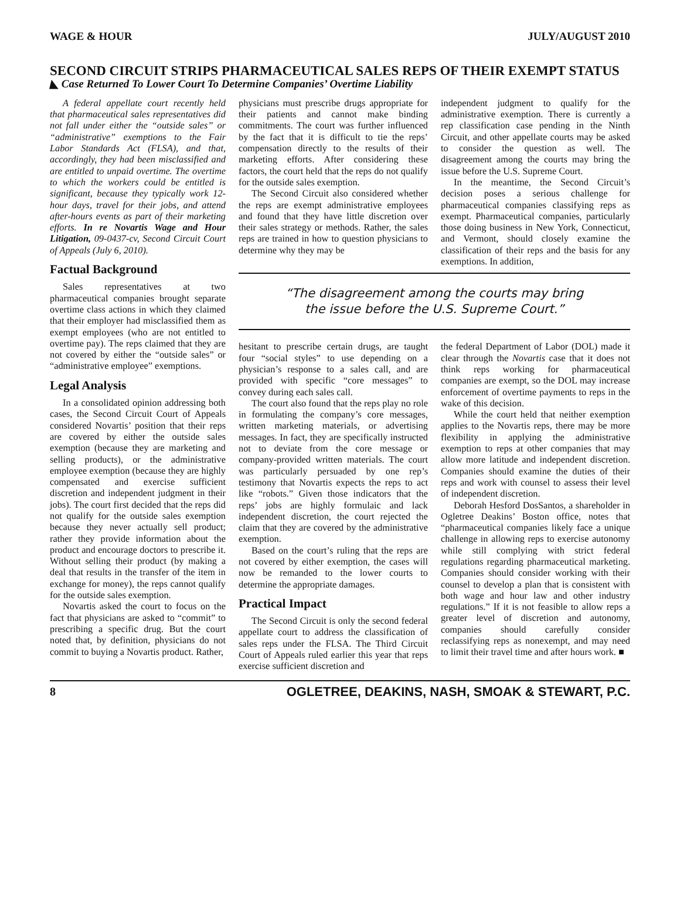WAGE & HOUR JULY/AUGUST 2010
SECOND CIRCUIT STRIPS PHARMACEUTICAL SALES REPS OF THEIR EXEMPT STATUS
◣ Case Returned To Lower Court To Determine Companies’ Overtime Liability
A federal appellate court recently held that pharmaceutical sales representatives did not fall under either the “outside sales” or “administrative” exemptions to the Fair Labor Standards Act (FLSA), and that, accordingly, they had been misclassified and are entitled to unpaid overtime. The overtime to which the workers could be entitled is significant, because they typically work 12-hour days, travel for their jobs, and attend after-hours events as part of their marketing efforts. In re Novartis Wage and Hour Litigation, 09-0437-cv, Second Circuit Court of Appeals (July 6, 2010).
Factual Background
Sales representatives at two pharmaceutical companies brought separate overtime class actions in which they claimed that their employer had misclassified them as exempt employees (who are not entitled to overtime pay). The reps claimed that they are not covered by either the “outside sales” or “administrative employee” exemptions.
Legal Analysis
In a consolidated opinion addressing both cases, the Second Circuit Court of Appeals considered Novartis’ position that their reps are covered by either the outside sales exemption (because they are marketing and selling products), or the administrative employee exemption (because they are highly compensated and exercise sufficient discretion and independent judgment in their jobs). The court first decided that the reps did not qualify for the outside sales exemption because they never actually sell product; rather they provide information about the product and encourage doctors to prescribe it. Without selling their product (by making a deal that results in the transfer of the item in exchange for money), the reps cannot qualify for the outside sales exemption.
Novartis asked the court to focus on the fact that physicians are asked to “commit” to prescribing a specific drug. But the court noted that, by definition, physicians do not commit to buying a Novartis product. Rather,
physicians must prescribe drugs appropriate for their patients and cannot make binding commitments. The court was further influenced by the fact that it is difficult to tie the reps’ compensation directly to the results of their marketing efforts. After considering these factors, the court held that the reps do not qualify for the outside sales exemption.
The Second Circuit also considered whether the reps are exempt administrative employees and found that they have little discretion over their sales strategy or methods. Rather, the sales reps are trained in how to question physicians to determine why they may be
independent judgment to qualify for the administrative exemption. There is currently a rep classification case pending in the Ninth Circuit, and other appellate courts may be asked to consider the question as well. The disagreement among the courts may bring the issue before the U.S. Supreme Court.
In the meantime, the Second Circuit’s decision poses a serious challenge for pharmaceutical companies classifying reps as exempt. Pharmaceutical companies, particularly those doing business in New York, Connecticut, and Vermont, should closely examine the classification of their reps and the basis for any exemptions. In addition,
“The disagreement among the courts may bring
the issue before the U.S. Supreme Court.”
hesitant to prescribe certain drugs, are taught four “social styles” to use depending on a physician’s response to a sales call, and are provided with specific “core messages” to convey during each sales call.
The court also found that the reps play no role in formulating the company’s core messages, written marketing materials, or advertising messages. In fact, they are specifically instructed not to deviate from the core message or company-provided written materials. The court was particularly persuaded by one rep’s testimony that Novartis expects the reps to act like “robots.” Given those indicators that the reps’ jobs are highly formulaic and lack independent discretion, the court rejected the claim that they are covered by the administrative exemption.
Based on the court’s ruling that the reps are not covered by either exemption, the cases will now be remanded to the lower courts to determine the appropriate damages.
Practical Impact
The Second Circuit is only the second federal appellate court to address the classification of sales reps under the FLSA. The Third Circuit Court of Appeals ruled earlier this year that reps exercise sufficient discretion and
the federal Department of Labor (DOL) made it clear through the Novartis case that it does not think reps working for pharmaceutical companies are exempt, so the DOL may increase enforcement of overtime payments to reps in the wake of this decision.
While the court held that neither exemption applies to the Novartis reps, there may be more flexibility in applying the administrative exemption to reps at other companies that may allow more latitude and independent discretion. Companies should examine the duties of their reps and work with counsel to assess their level of independent discretion.
Deborah Hesford DosSantos, a shareholder in Ogletree Deakins’ Boston office, notes that “pharmaceutical companies likely face a unique challenge in allowing reps to exercise autonomy while still complying with strict federal regulations regarding pharmaceutical marketing. Companies should consider working with their counsel to develop a plan that is consistent with both wage and hour law and other industry regulations.” If it is not feasible to allow reps a greater level of discretion and autonomy, companies should carefully consider reclassifying reps as nonexempt, and may need to limit their travel time and after hours work. ■
8 OGLETREE, DEAKINS, NASH, SMOAK & STEWART, P.C.